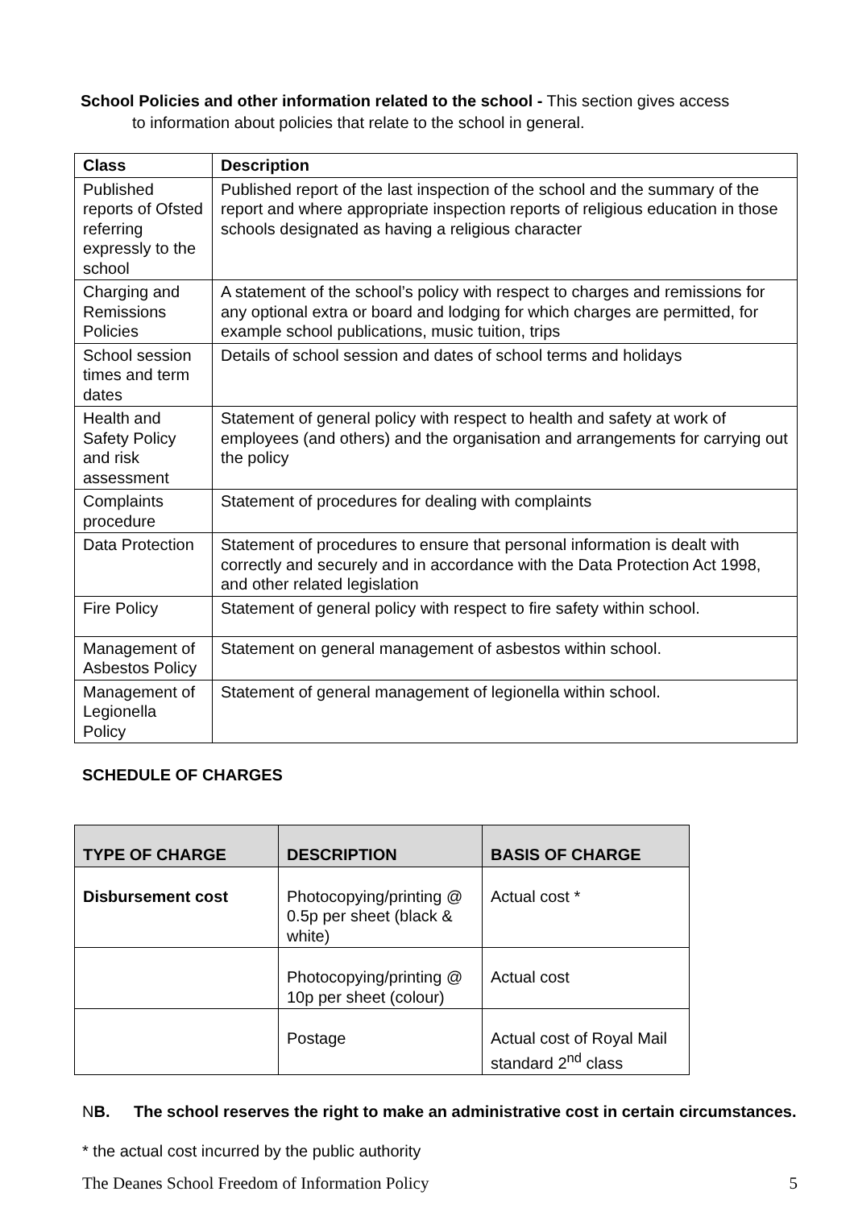School Policies and other information related to the school - This section gives access
to information about policies that relate to the school in general.
| Class | Description |
| --- | --- |
| Published reports of Ofsted referring expressly to the school | Published report of the last inspection of the school and the summary of the report and where appropriate inspection reports of religious education in those schools designated as having a religious character |
| Charging and Remissions Policies | A statement of the school’s policy with respect to charges and remissions for any optional extra or board and lodging for which charges are permitted, for example school publications, music tuition, trips |
| School session times and term dates | Details of school session and dates of school terms and holidays |
| Health and Safety Policy and risk assessment | Statement of general policy with respect to health and safety at work of employees (and others) and the organisation and arrangements for carrying out the policy |
| Complaints procedure | Statement of procedures for dealing with complaints |
| Data Protection | Statement of procedures to ensure that personal information is dealt with correctly and securely and in accordance with the Data Protection Act 1998, and other related legislation |
| Fire Policy | Statement of general policy with respect to fire safety within school. |
| Management of Asbestos Policy | Statement on general management of asbestos within school. |
| Management of Legionella Policy | Statement of general management of legionella within school. |
SCHEDULE OF CHARGES
| TYPE OF CHARGE | DESCRIPTION | BASIS OF CHARGE |
| --- | --- | --- |
| Disbursement cost | Photocopying/printing @ 0.5p per sheet (black & white) | Actual cost * |
| | Photocopying/printing @ 10p per sheet (colour) | Actual cost |
| | Postage | Actual cost of Royal Mail standard 2<sup>nd</sup> class |
NB. The school reserves the right to make an administrative cost in certain circumstances.
* the actual cost incurred by the public authority
The Deanes School Freedom of Information Policy 5